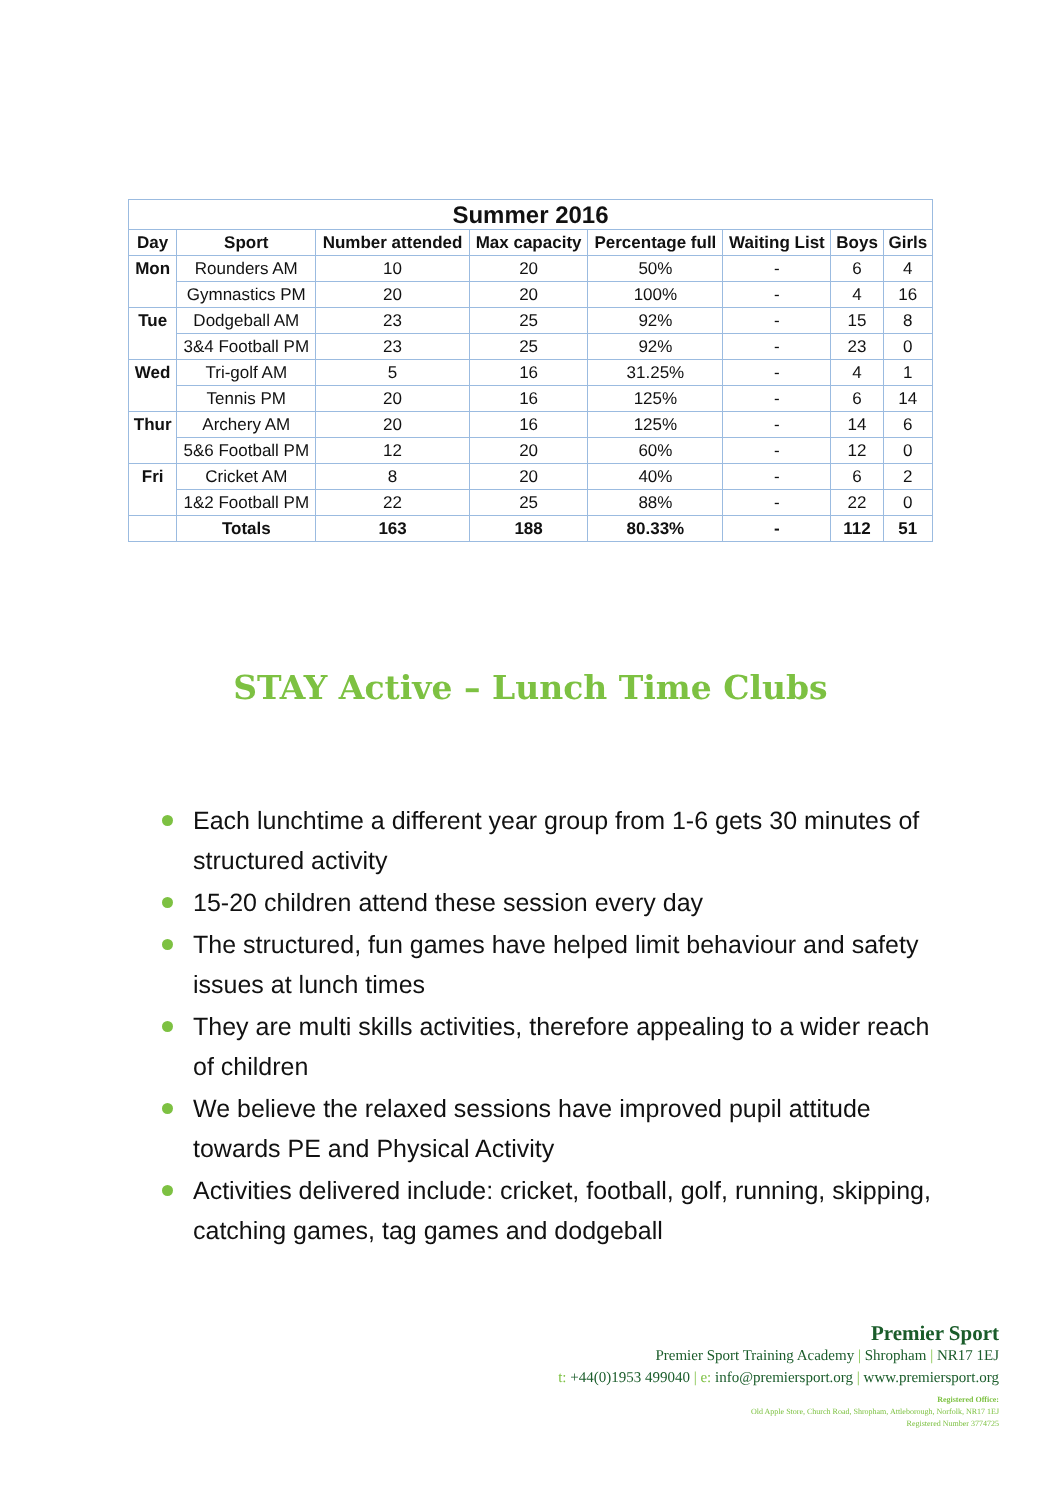| Summer 2016 | | | | | | | |
| Day | Sport | Number attended | Max capacity | Percentage full | Waiting List | Boys | Girls |
| Mon | Rounders AM | 10 | 20 | 50% | - | 6 | 4 |
| | Gymnastics PM | 20 | 20 | 100% | - | 4 | 16 |
| Tue | Dodgeball AM | 23 | 25 | 92% | - | 15 | 8 |
| | 3&4 Football PM | 23 | 25 | 92% | - | 23 | 0 |
| Wed | Tri-golf AM | 5 | 16 | 31.25% | - | 4 | 1 |
| | Tennis PM | 20 | 16 | 125% | - | 6 | 14 |
| Thur | Archery AM | 20 | 16 | 125% | - | 14 | 6 |
| | 5&6 Football PM | 12 | 20 | 60% | - | 12 | 0 |
| Fri | Cricket AM | 8 | 20 | 40% | - | 6 | 2 |
| | 1&2 Football PM | 22 | 25 | 88% | - | 22 | 0 |
| | Totals | 163 | 188 | 80.33% | - | 112 | 51 |
STAY Active – Lunch Time Clubs
Each lunchtime a different year group from 1-6 gets 30 minutes of structured activity
15-20 children attend these session every day
The structured, fun games have helped limit behaviour and safety issues at lunch times
They are multi skills activities, therefore appealing to a wider reach of children
We believe the relaxed sessions have improved pupil attitude towards PE and Physical Activity
Activities delivered include: cricket, football, golf, running, skipping, catching games, tag games and dodgeball
Premier Sport
Premier Sport Training Academy | Shropham | NR17 1EJ
t: +44(0)1953 499040 | e: info@premiersport.org | www.premiersport.org
Registered Office:
Old Apple Store, Church Road, Shropham, Attleborough, Norfolk, NR17 1EJ
Registered Number 3774725